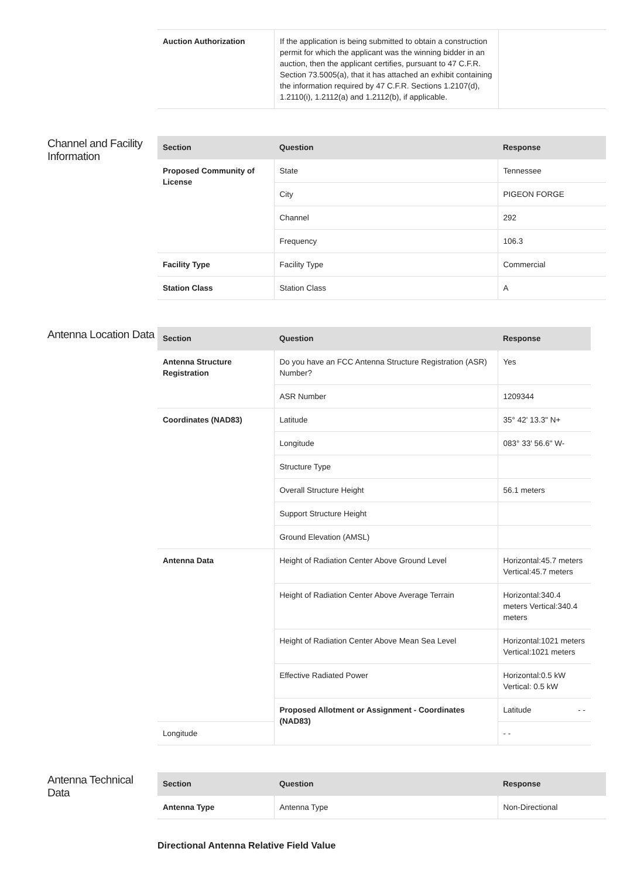| Auction Authorization | If the application is being submitted to obtain a construction permit for which the applicant was the winning bidder in an auction, then the applicant certifies, pursuant to 47 C.F.R. Section 73.5005(a), that it has attached an exhibit containing the information required by 47 C.F.R. Sections 1.2107(d), 1.2110(i), 1.2112(a) and 1.2112(b), if applicable. | |
Channel and Facility Information
| Section | Question | Response |
| --- | --- | --- |
| Proposed Community of License | State | Tennessee |
| | City | PIGEON FORGE |
| | Channel | 292 |
| | Frequency | 106.3 |
| Facility Type | Facility Type | Commercial |
| Station Class | Station Class | A |
Antenna Location Data
| Section | Question | Response |
| --- | --- | --- |
| Antenna Structure Registration | Do you have an FCC Antenna Structure Registration (ASR) Number? | Yes |
| | ASR Number | 1209344 |
| Coordinates (NAD83) | Latitude | 35° 42' 13.3" N+ |
| | Longitude | 083° 33' 56.6" W- |
| | Structure Type | |
| | Overall Structure Height | 56.1 meters |
| | Support Structure Height | |
| | Ground Elevation (AMSL) | |
| Antenna Data | Height of Radiation Center Above Ground Level | Horizontal:45.7 meters Vertical:45.7 meters |
| | Height of Radiation Center Above Average Terrain | Horizontal:340.4 meters Vertical:340.4 meters |
| | Height of Radiation Center Above Mean Sea Level | Horizontal:1021 meters Vertical:1021 meters |
| | Effective Radiated Power | Horizontal:0.5 kW Vertical: 0.5 kW |
| | Proposed Allotment or Assignment - Coordinates (NAD83) | Latitude - - |
| Longitude | | - - |
Antenna Technical Data
| Section | Question | Response |
| --- | --- | --- |
| Antenna Type | Antenna Type | Non-Directional |
Directional Antenna Relative Field Value